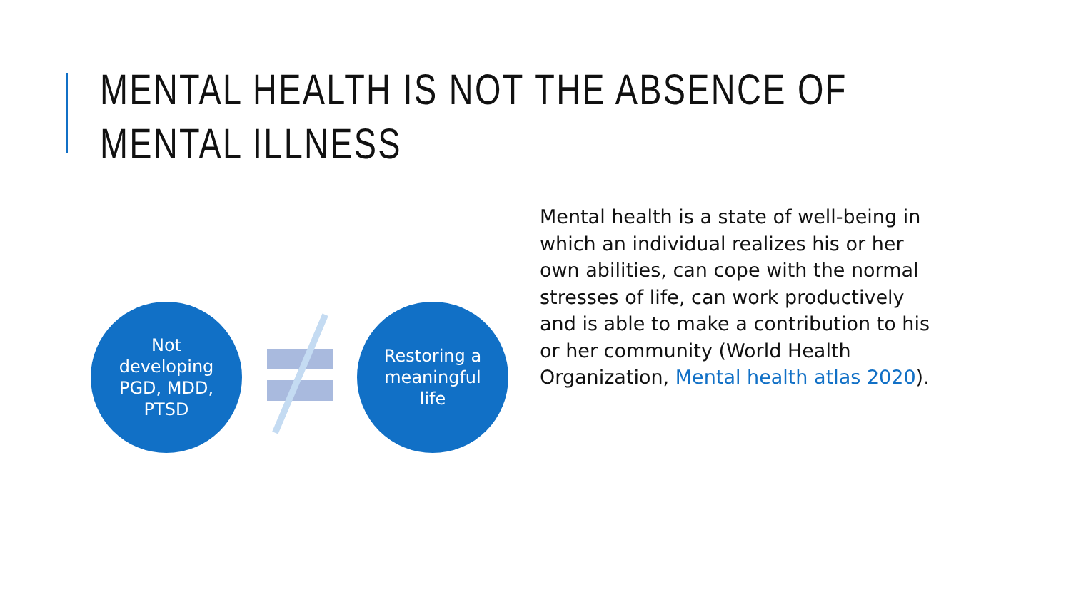MENTAL HEALTH IS NOT THE ABSENCE OF MENTAL ILLNESS
Not
developing
PGD, MDD,
PTSD
Restoring a
meaningful
life
Mental health is a state of well-being in which an individual realizes his or her own abilities, can cope with the normal stresses of life, can work productively and is able to make a contribution to his or her community (World Health Organization, Mental health atlas 2020).